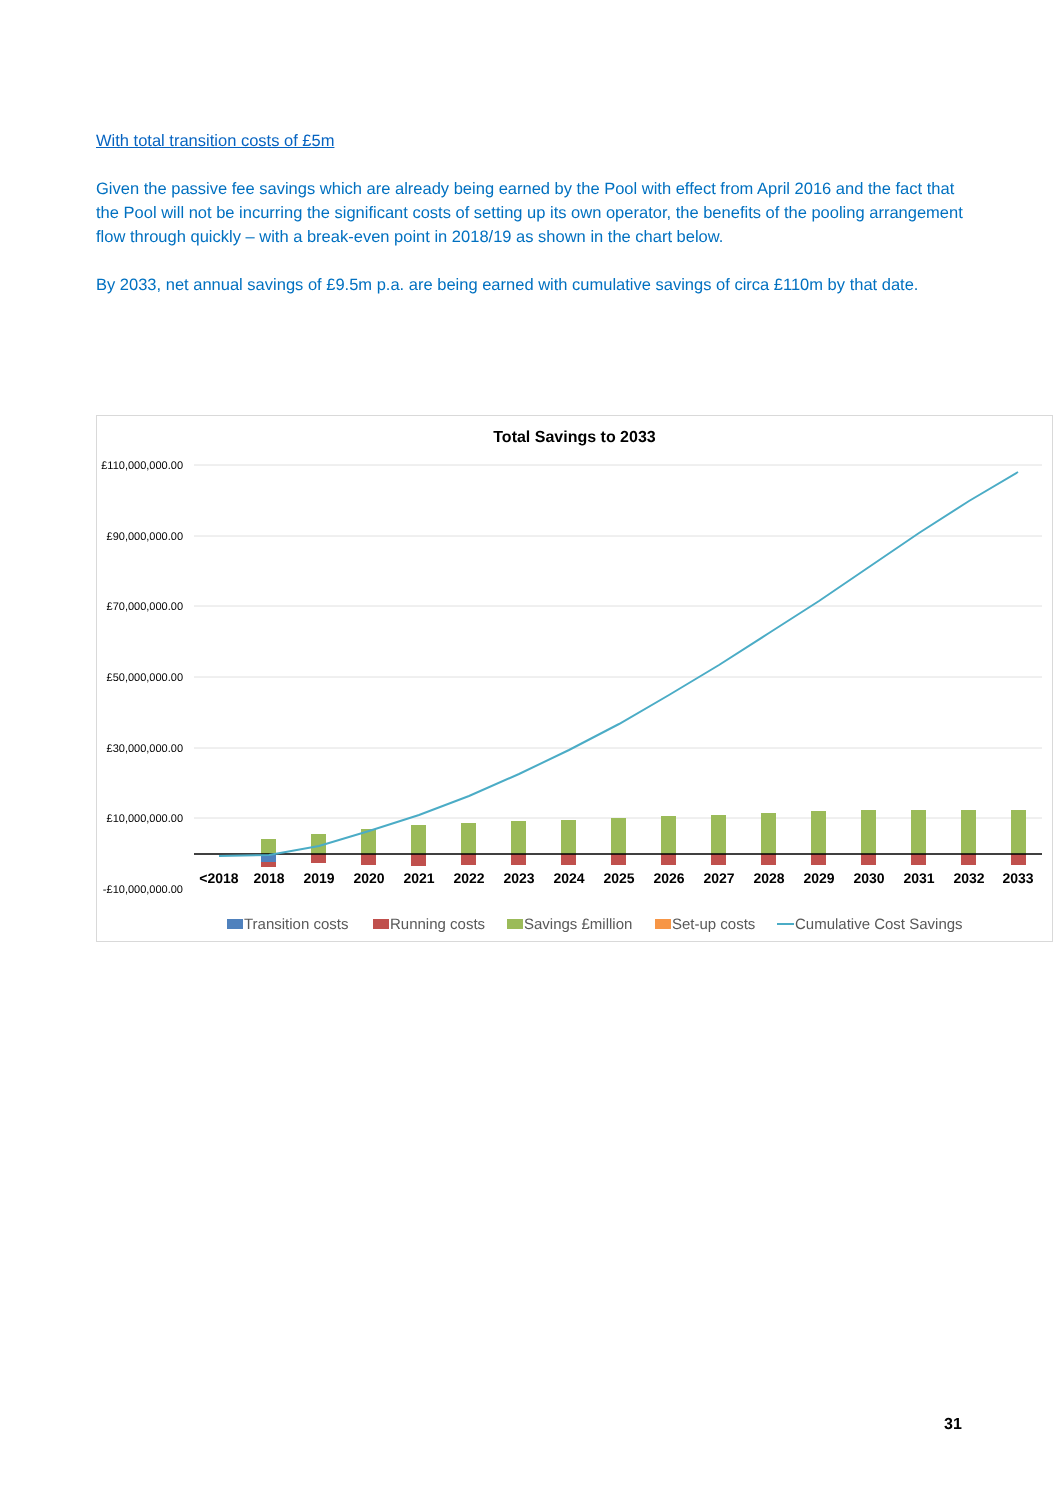With total transition costs of £5m
Given the passive fee savings which are already being earned by the Pool with effect from April 2016 and the fact that the Pool will not be incurring the significant costs of setting up its own operator, the benefits of the pooling arrangement flow through quickly – with a break-even point in 2018/19 as shown in the chart below.
By 2033, net annual savings of £9.5m p.a. are being earned with cumulative savings of circa £110m by that date.
Total Savings to 2033
£110,000,000.00
£90,000,000.00
£70,000,000.00
£50,000,000.00
£30,000,000.00
£10,000,000.00
-£10,000,000.00
<2018
2018
2019
2020
2021
2022
2023
2024
2025
2026
2027
2028
2029
2030
2031
2032
2033
Transition costs
Running costs
Savings £million
Set-up costs
Cumulative Cost Savings
31